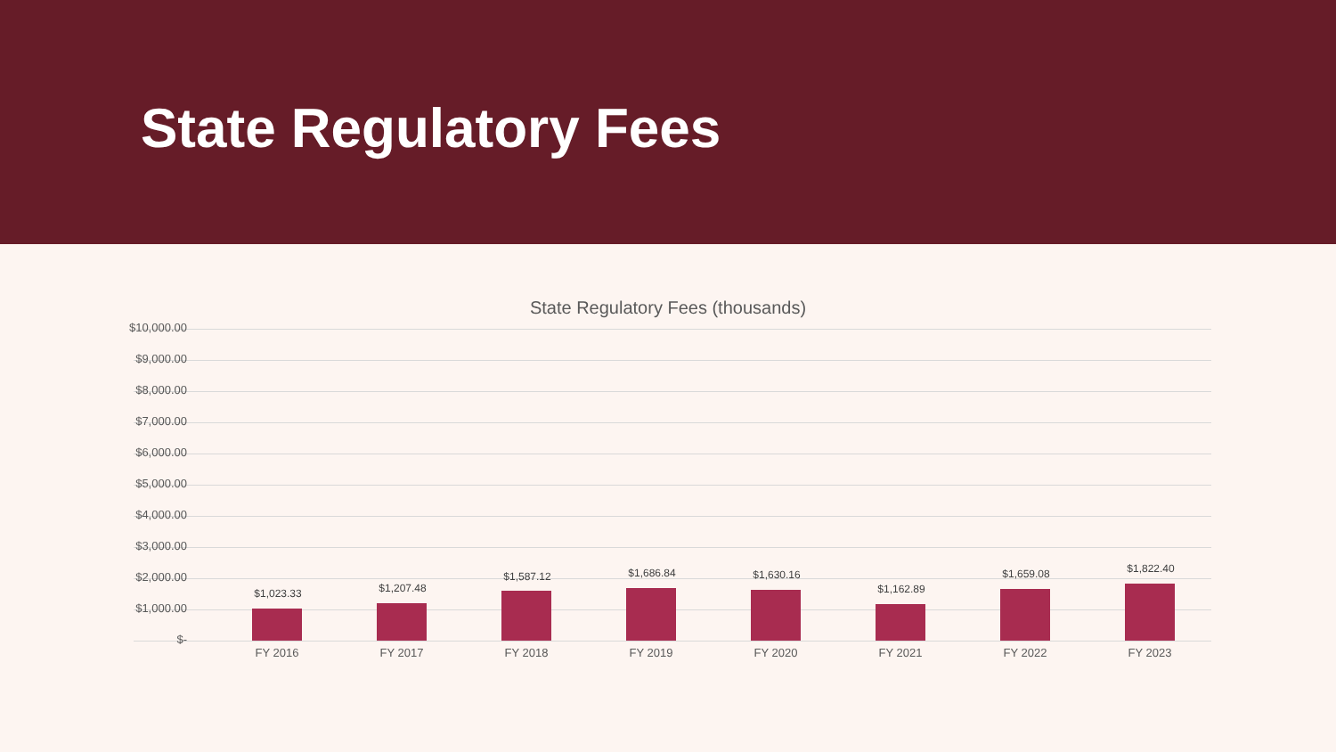State Regulatory Fees
State Regulatory Fees (thousands)
$10,000.00
$9,000.00
$8,000.00
$7,000.00
$6,000.00
$5,000.00
$4,000.00
$3,000.00
$2,000.00
$1,000.00
$-
$1,023.33 $1,207.48
$1,587.12 $1,686.84 $1,630.16
$1,162.89
$1,659.08 $1,822.40
FY 2016 FY 2017 FY 2018 FY 2019 FY 2020 FY 2021 FY 2022 FY 2023